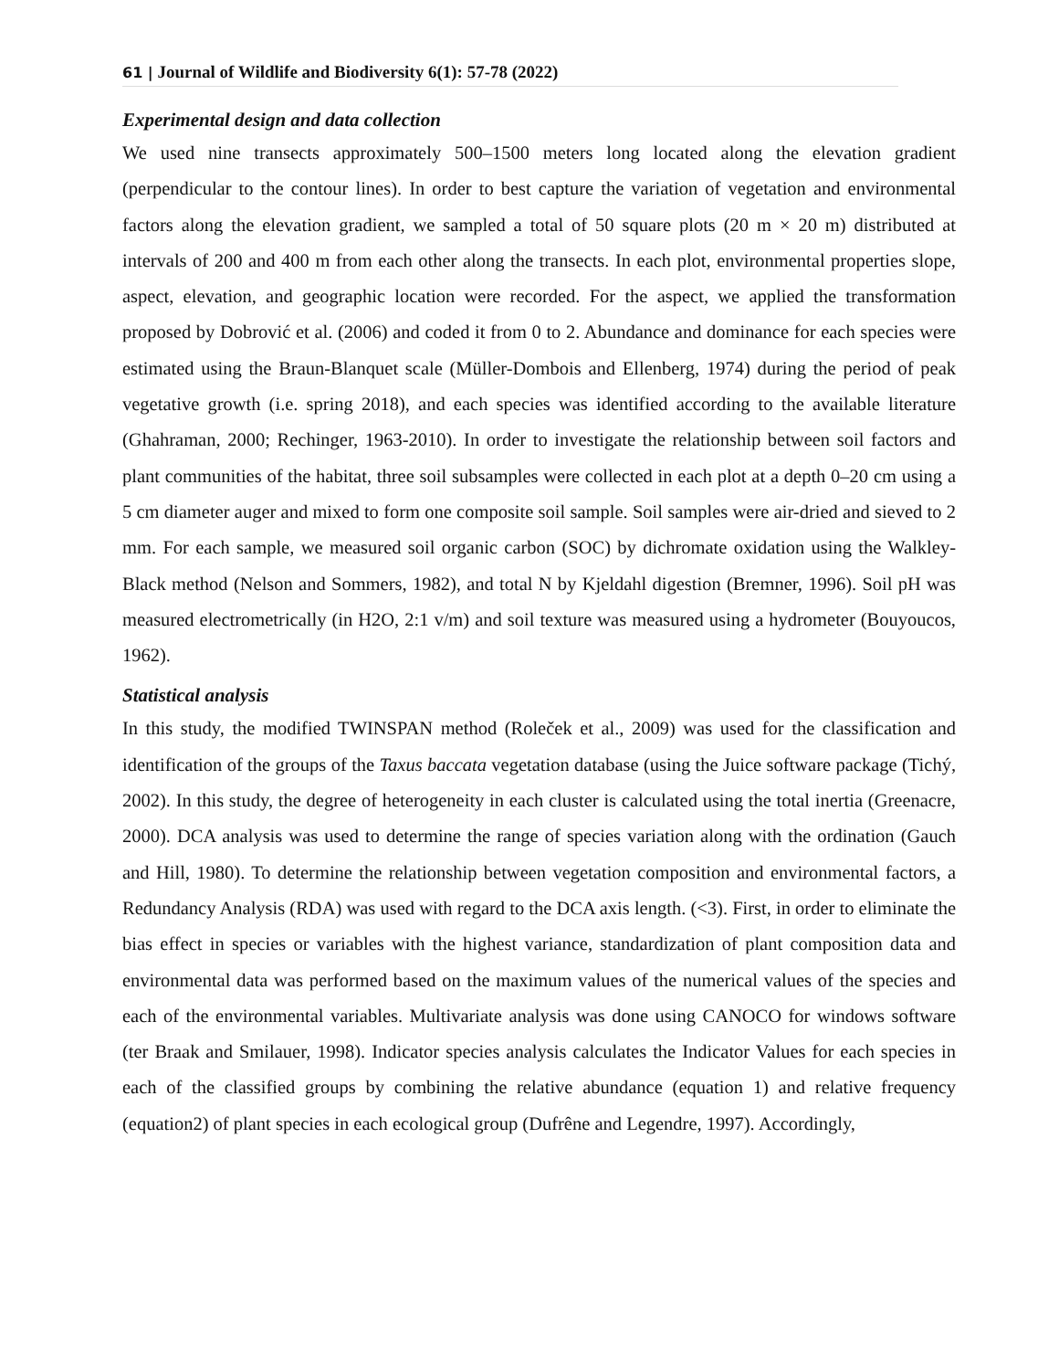61 | Journal of Wildlife and Biodiversity 6(1): 57-78 (2022)
Experimental design and data collection
We used nine transects approximately 500–1500 meters long located along the elevation gradient (perpendicular to the contour lines). In order to best capture the variation of vegetation and environmental factors along the elevation gradient, we sampled a total of 50 square plots (20 m × 20 m) distributed at intervals of 200 and 400 m from each other along the transects. In each plot, environmental properties slope, aspect, elevation, and geographic location were recorded. For the aspect, we applied the transformation proposed by Dobrović et al. (2006) and coded it from 0 to 2. Abundance and dominance for each species were estimated using the Braun-Blanquet scale (Müller-Dombois and Ellenberg, 1974) during the period of peak vegetative growth (i.e. spring 2018), and each species was identified according to the available literature (Ghahraman, 2000; Rechinger, 1963-2010). In order to investigate the relationship between soil factors and plant communities of the habitat, three soil subsamples were collected in each plot at a depth 0–20 cm using a 5 cm diameter auger and mixed to form one composite soil sample. Soil samples were air-dried and sieved to 2 mm. For each sample, we measured soil organic carbon (SOC) by dichromate oxidation using the Walkley-Black method (Nelson and Sommers, 1982), and total N by Kjeldahl digestion (Bremner, 1996). Soil pH was measured electrometrically (in H2O, 2:1 v/m) and soil texture was measured using a hydrometer (Bouyoucos, 1962).
Statistical analysis
In this study, the modified TWINSPAN method (Roleček et al., 2009) was used for the classification and identification of the groups of the Taxus baccata vegetation database (using the Juice software package (Tichý, 2002). In this study, the degree of heterogeneity in each cluster is calculated using the total inertia (Greenacre, 2000). DCA analysis was used to determine the range of species variation along with the ordination (Gauch and Hill, 1980). To determine the relationship between vegetation composition and environmental factors, a Redundancy Analysis (RDA) was used with regard to the DCA axis length. (<3). First, in order to eliminate the bias effect in species or variables with the highest variance, standardization of plant composition data and environmental data was performed based on the maximum values of the numerical values of the species and each of the environmental variables. Multivariate analysis was done using CANOCO for windows software (ter Braak and Smilauer, 1998). Indicator species analysis calculates the Indicator Values for each species in each of the classified groups by combining the relative abundance (equation 1) and relative frequency (equation2) of plant species in each ecological group (Dufrêne and Legendre, 1997). Accordingly,